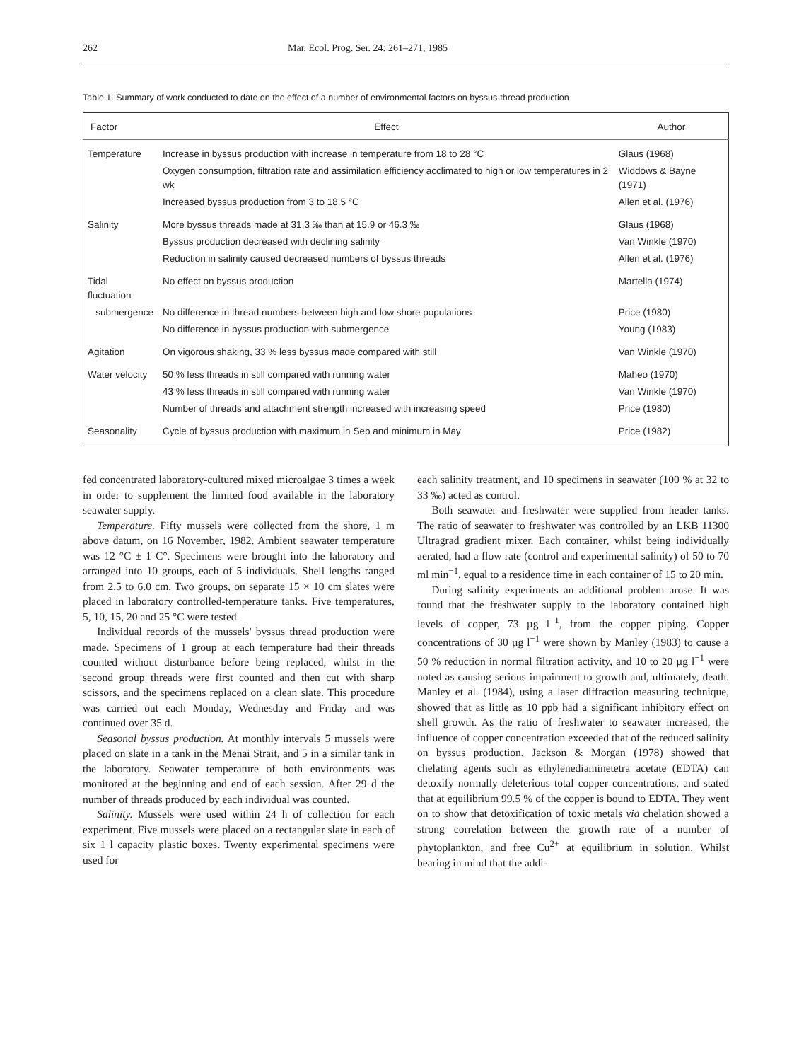262 Mar. Ecol. Prog. Ser. 24: 261–271, 1985
Table 1. Summary of work conducted to date on the effect of a number of environmental factors on byssus-thread production
| Factor | Effect | Author |
| --- | --- | --- |
| Temperature | Increase in byssus production with increase in temperature from 18 to 28 °C | Glaus (1968) |
| | Oxygen consumption, filtration rate and assimilation efficiency acclimated to high or low temperatures in 2 wk | Widdows & Bayne (1971) |
| | Increased byssus production from 3 to 18.5 °C | Allen et al. (1976) |
| Salinity | More byssus threads made at 31.3 ‰ than at 15.9 or 46.3 ‰ | Glaus (1968) |
| | Byssus production decreased with declining salinity | Van Winkle (1970) |
| | Reduction in salinity caused decreased numbers of byssus threads | Allen et al. (1976) |
| Tidal fluctuation | No effect on byssus production | Martella (1974) |
| submergence | No difference in thread numbers between high and low shore populations | Price (1980) |
| | No difference in byssus production with submergence | Young (1983) |
| Agitation | On vigorous shaking, 33 % less byssus made compared with still | Van Winkle (1970) |
| Water velocity | 50 % less threads in still compared with running water | Maheo (1970) |
| | 43 % less threads in still compared with running water | Van Winkle (1970) |
| | Number of threads and attachment strength increased with increasing speed | Price (1980) |
| Seasonality | Cycle of byssus production with maximum in Sep and minimum in May | Price (1982) |
fed concentrated laboratory-cultured mixed microalgae 3 times a week in order to supplement the limited food available in the laboratory seawater supply.
Temperature. Fifty mussels were collected from the shore, 1 m above datum, on 16 November, 1982. Ambient seawater temperature was 12 °C ± 1 C°. Specimens were brought into the laboratory and arranged into 10 groups, each of 5 individuals. Shell lengths ranged from 2.5 to 6.0 cm. Two groups, on separate 15 × 10 cm slates were placed in laboratory controlled-temperature tanks. Five temperatures, 5, 10, 15, 20 and 25 °C were tested.
Individual records of the mussels' byssus thread production were made. Specimens of 1 group at each temperature had their threads counted without disturbance before being replaced, whilst in the second group threads were first counted and then cut with sharp scissors, and the specimens replaced on a clean slate. This procedure was carried out each Monday, Wednesday and Friday and was continued over 35 d.
Seasonal byssus production. At monthly intervals 5 mussels were placed on slate in a tank in the Menai Strait, and 5 in a similar tank in the laboratory. Seawater temperature of both environments was monitored at the beginning and end of each session. After 29 d the number of threads produced by each individual was counted.
Salinity. Mussels were used within 24 h of collection for each experiment. Five mussels were placed on a rectangular slate in each of six 1 l capacity plastic boxes. Twenty experimental specimens were used for
each salinity treatment, and 10 specimens in seawater (100 % at 32 to 33 ‰) acted as control.
Both seawater and freshwater were supplied from header tanks. The ratio of seawater to freshwater was controlled by an LKB 11300 Ultragrad gradient mixer. Each container, whilst being individually aerated, had a flow rate (control and experimental salinity) of 50 to 70 ml min<sup>−1</sup>, equal to a residence time in each container of 15 to 20 min.
During salinity experiments an additional problem arose. It was found that the freshwater supply to the laboratory contained high levels of copper, 73 µg l<sup>−1</sup>, from the copper piping. Copper concentrations of 30 µg l<sup>−1</sup> were shown by Manley (1983) to cause a 50 % reduction in normal filtration activity, and 10 to 20 µg l<sup>−1</sup> were noted as causing serious impairment to growth and, ultimately, death. Manley et al. (1984), using a laser diffraction measuring technique, showed that as little as 10 ppb had a significant inhibitory effect on shell growth. As the ratio of freshwater to seawater increased, the influence of copper concentration exceeded that of the reduced salinity on byssus production. Jackson & Morgan (1978) showed that chelating agents such as ethylenediaminetetra acetate (EDTA) can detoxify normally deleterious total copper concentrations, and stated that at equilibrium 99.5 % of the copper is bound to EDTA. They went on to show that detoxification of toxic metals via chelation showed a strong correlation between the growth rate of a number of phytoplankton, and free Cu<sup>2+</sup> at equilibrium in solution. Whilst bearing in mind that the addi-